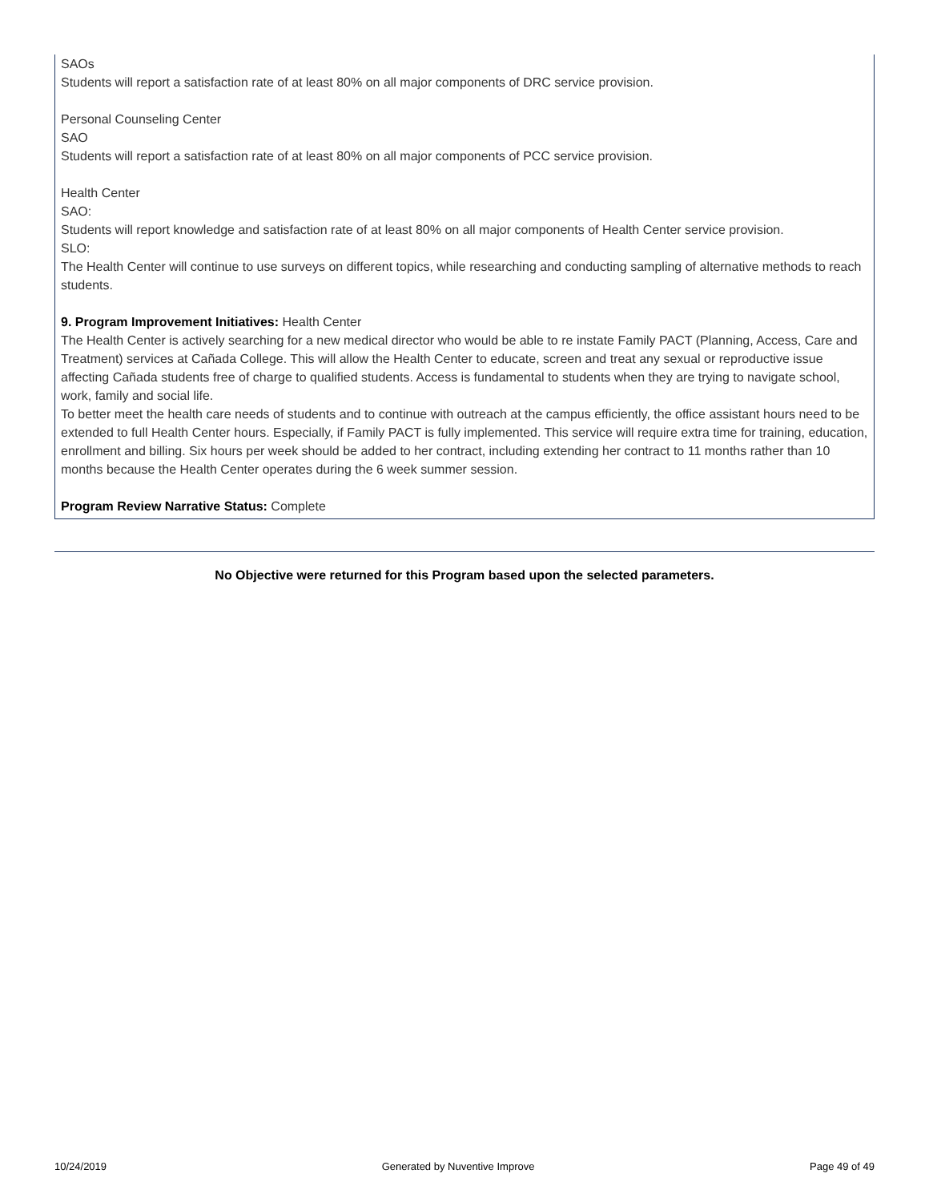SAOs
Students will report a satisfaction rate of at least 80% on all major components of DRC service provision.
Personal Counseling Center
SAO
Students will report a satisfaction rate of at least 80% on all major components of PCC service provision.
Health Center
SAO:
Students will report knowledge and satisfaction rate of at least 80% on all major components of Health Center service provision.
SLO:
The Health Center will continue to use surveys on different topics, while researching and conducting sampling of alternative methods to reach students.
9. Program Improvement Initiatives: Health Center
The Health Center is actively searching for a new medical director who would be able to re instate Family PACT (Planning, Access, Care and Treatment) services at Cañada College. This will allow the Health Center to educate, screen and treat any sexual or reproductive issue affecting Cañada students free of charge to qualified students. Access is fundamental to students when they are trying to navigate school, work, family and social life.
To better meet the health care needs of students and to continue with outreach at the campus efficiently, the office assistant hours need to be extended to full Health Center hours. Especially, if Family PACT is fully implemented. This service will require extra time for training, education, enrollment and billing. Six hours per week should be added to her contract, including extending her contract to 11 months rather than 10 months because the Health Center operates during the 6 week summer session.
Program Review Narrative Status: Complete
No Objective were returned for this Program based upon the selected parameters.
10/24/2019 Generated by Nuventive Improve Page 49 of 49